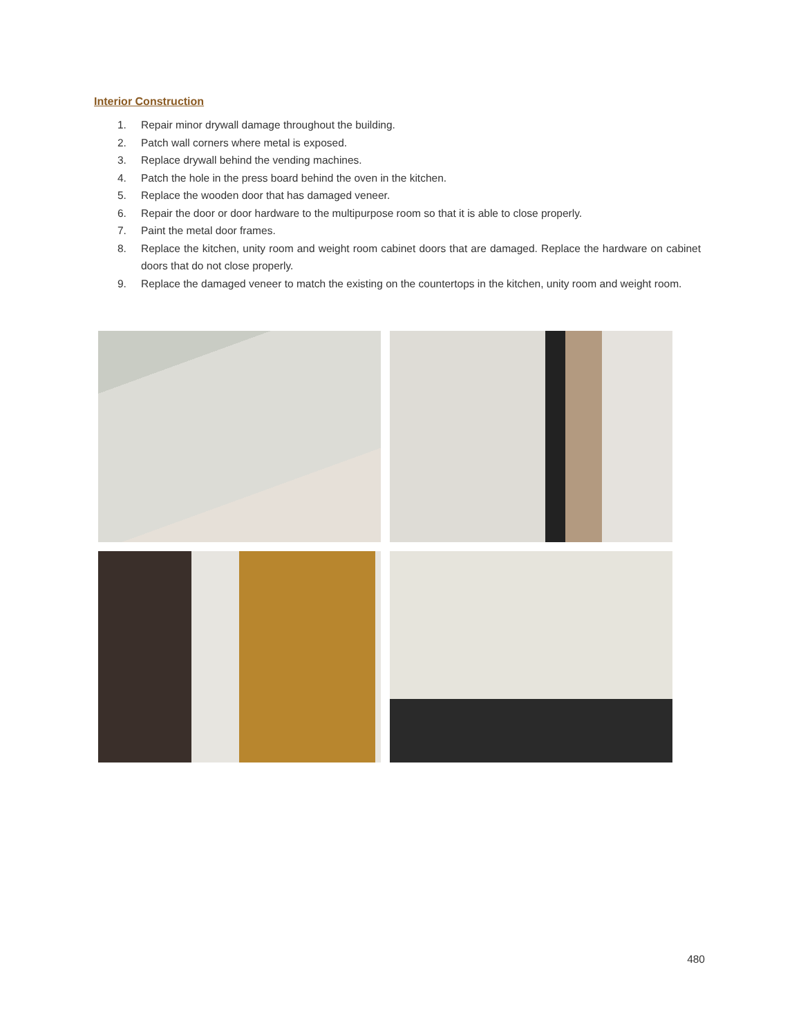Interior Construction
1. Repair minor drywall damage throughout the building.
2. Patch wall corners where metal is exposed.
3. Replace drywall behind the vending machines.
4. Patch the hole in the press board behind the oven in the kitchen.
5. Replace the wooden door that has damaged veneer.
6. Repair the door or door hardware to the multipurpose room so that it is able to close properly.
7. Paint the metal door frames.
8. Replace the kitchen, unity room and weight room cabinet doors that are damaged. Replace the hardware on cabinet doors that do not close properly.
9. Replace the damaged veneer to match the existing on the countertops in the kitchen, unity room and weight room.
480